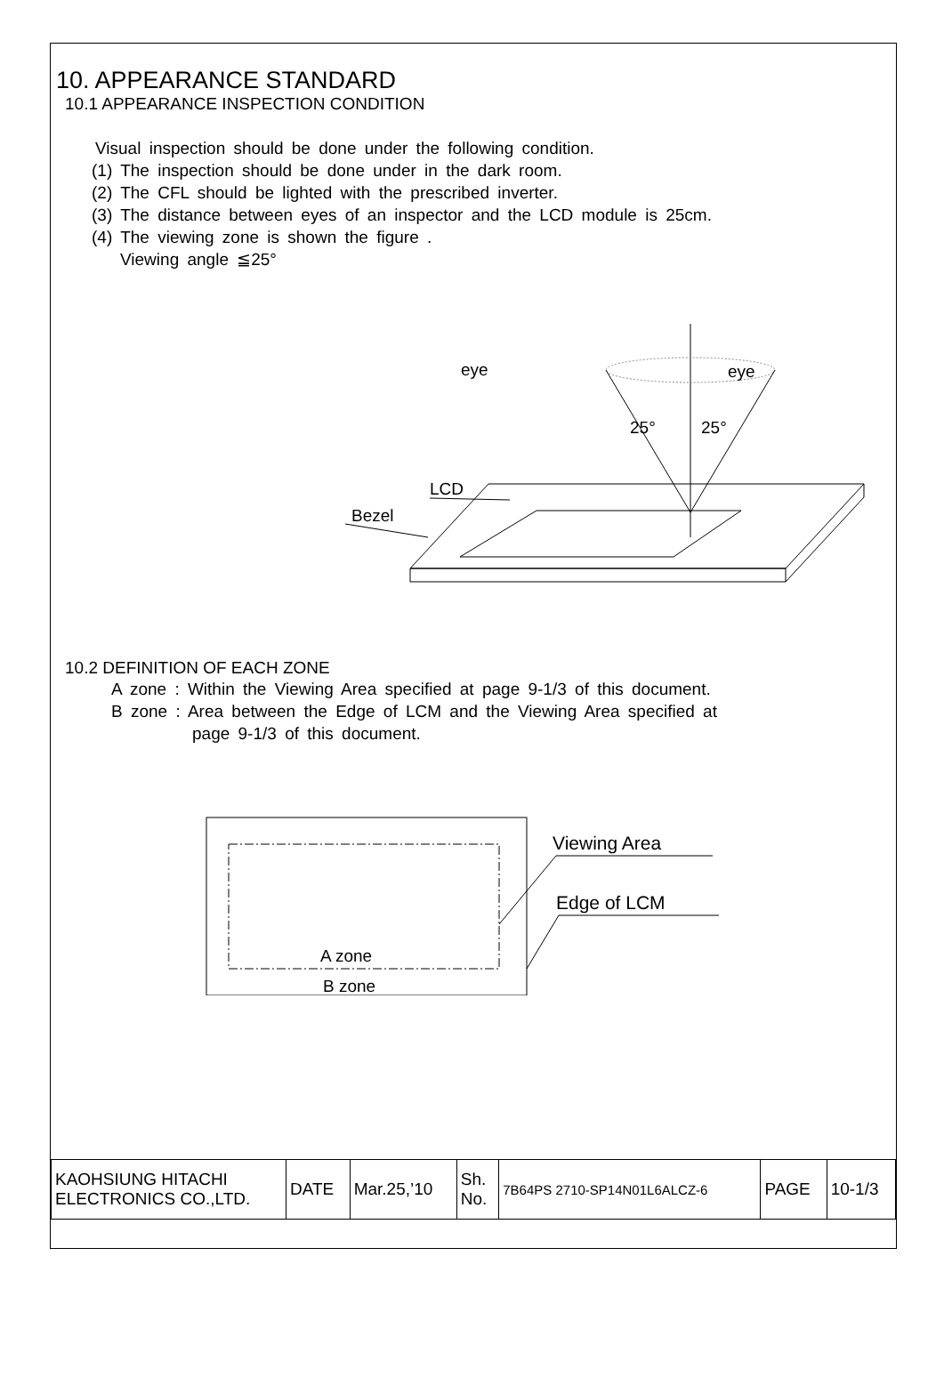10. APPEARANCE STANDARD
10.1 APPEARANCE INSPECTION CONDITION
Visual inspection should be done under the following condition.
(1) The inspection should be done under in the dark room.
(2) The CFL should be lighted with the prescribed inverter.
(3) The distance between eyes of an inspector and the LCD module is 25cm.
(4) The viewing zone is shown the figure .
Viewing angle ≦25°
eye
eye
25°
25°
LCD
Bezel
10.2 DEFINITION OF EACH ZONE
A zone : Within the Viewing Area specified at page 9-1/3 of this document.
B zone : Area between the Edge of LCM and the Viewing Area specified at
page 9-1/3 of this document.
Viewing Area
Edge of LCM
A zone
B zone
| KAOHSIUNG HITACHI ELECTRONICS CO.,LTD. | DATE | Mar.25,’10 | Sh. No. | 7B64PS 2710-SP14N01L6ALCZ-6 | PAGE | 10-1/3 |